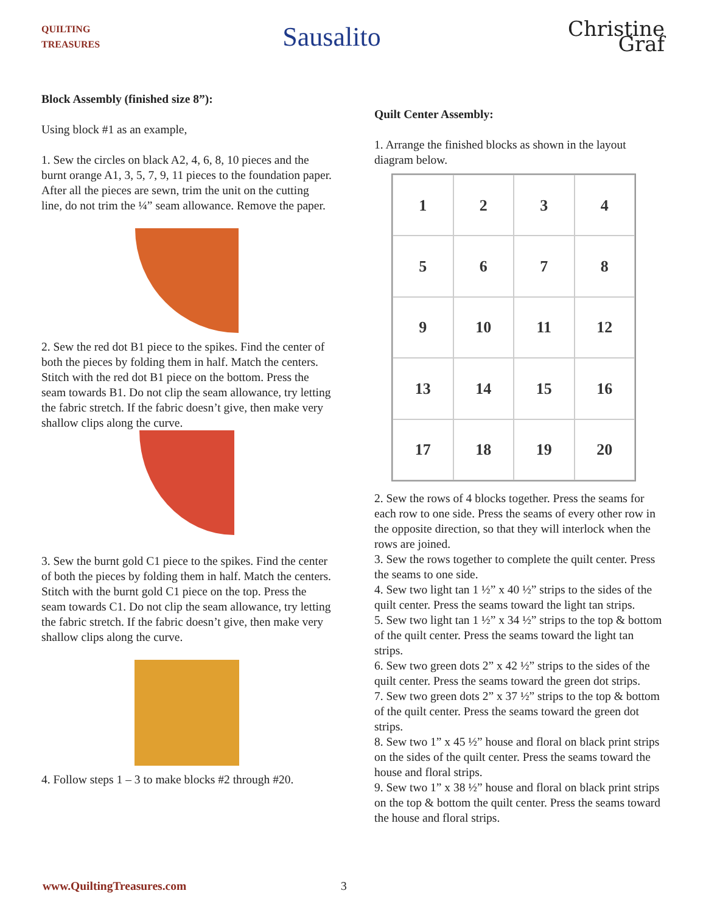QUILTING TREASURES
Sausalito
Christine Graf
Block Assembly (finished size 8”):
Using block #1 as an example,
1. Sew the circles on black A2, 4, 6, 8, 10 pieces and the burnt orange A1, 3, 5, 7, 9, 11 pieces to the foundation paper. After all the pieces are sewn, trim the unit on the cutting line, do not trim the ¼” seam allowance. Remove the paper.
2. Sew the red dot B1 piece to the spikes. Find the center of both the pieces by folding them in half. Match the centers. Stitch with the red dot B1 piece on the bottom. Press the seam towards B1. Do not clip the seam allowance, try letting the fabric stretch. If the fabric doesn’t give, then make very shallow clips along the curve.
3. Sew the burnt gold C1 piece to the spikes. Find the center of both the pieces by folding them in half. Match the centers. Stitch with the burnt gold C1 piece on the top. Press the seam towards C1. Do not clip the seam allowance, try letting the fabric stretch. If the fabric doesn’t give, then make very shallow clips along the curve.
4. Follow steps 1 – 3 to make blocks #2 through #20.
Quilt Center Assembly:
1. Arrange the finished blocks as shown in the layout diagram below.
1
2
3
4
5
6
7
8
9
10
11
12
13
14
15
16
17
18
19
20
2. Sew the rows of 4 blocks together. Press the seams for each row to one side. Press the seams of every other row in the opposite direction, so that they will interlock when the rows are joined.
3. Sew the rows together to complete the quilt center. Press the seams to one side.
4. Sew two light tan 1 ½” x 40 ½” strips to the sides of the quilt center. Press the seams toward the light tan strips.
5. Sew two light tan 1 ½” x 34 ½” strips to the top & bottom of the quilt center. Press the seams toward the light tan strips.
6. Sew two green dots 2” x 42 ½” strips to the sides of the quilt center. Press the seams toward the green dot strips.
7. Sew two green dots 2” x 37 ½” strips to the top & bottom of the quilt center. Press the seams toward the green dot strips.
8. Sew two 1” x 45 ½” house and floral on black print strips on the sides of the quilt center. Press the seams toward the house and floral strips.
9. Sew two 1” x 38 ½” house and floral on black print strips on the top & bottom the quilt center. Press the seams toward the house and floral strips.
www.QuiltingTreasures.com 3